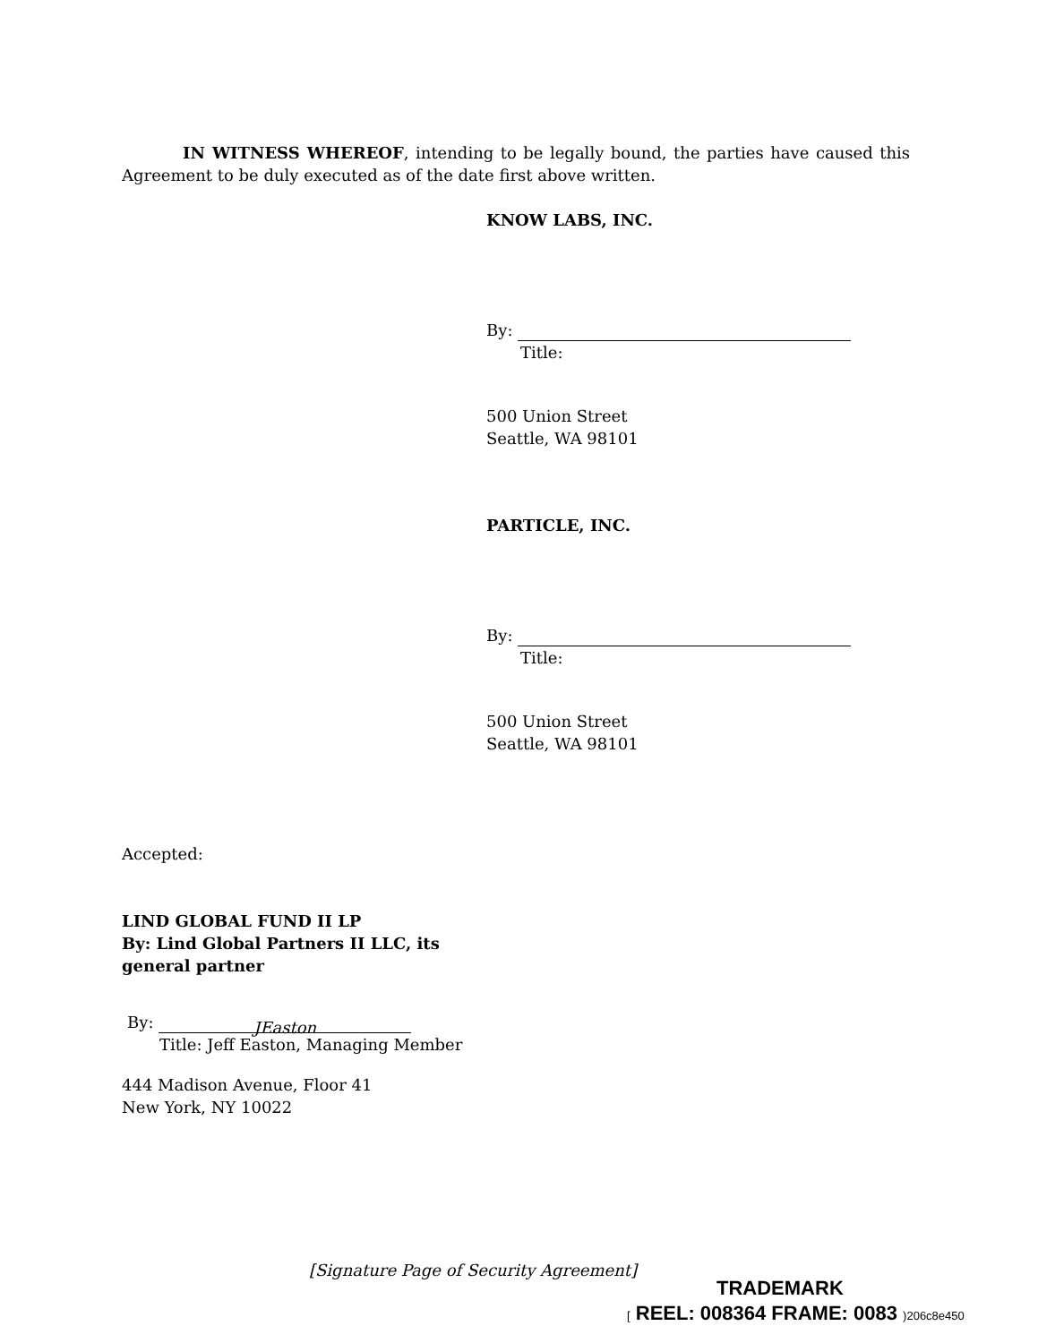IN WITNESS WHEREOF, intending to be legally bound, the parties have caused this Agreement to be duly executed as of the date first above written.
KNOW LABS, INC.
By:
Title:
500 Union Street
Seattle, WA 98101
PARTICLE, INC.
By:
Title:
500 Union Street
Seattle, WA 98101
Accepted:
LIND GLOBAL FUND II LP
By: Lind Global Partners II LLC, its general partner
By: JEaston
Title: Jeff Easton, Managing Member
444 Madison Avenue, Floor 41
New York, NY 10022
[Signature Page of Security Agreement]
TRADEMARK
[ REEL: 008364 FRAME: 0083 )206c8e450